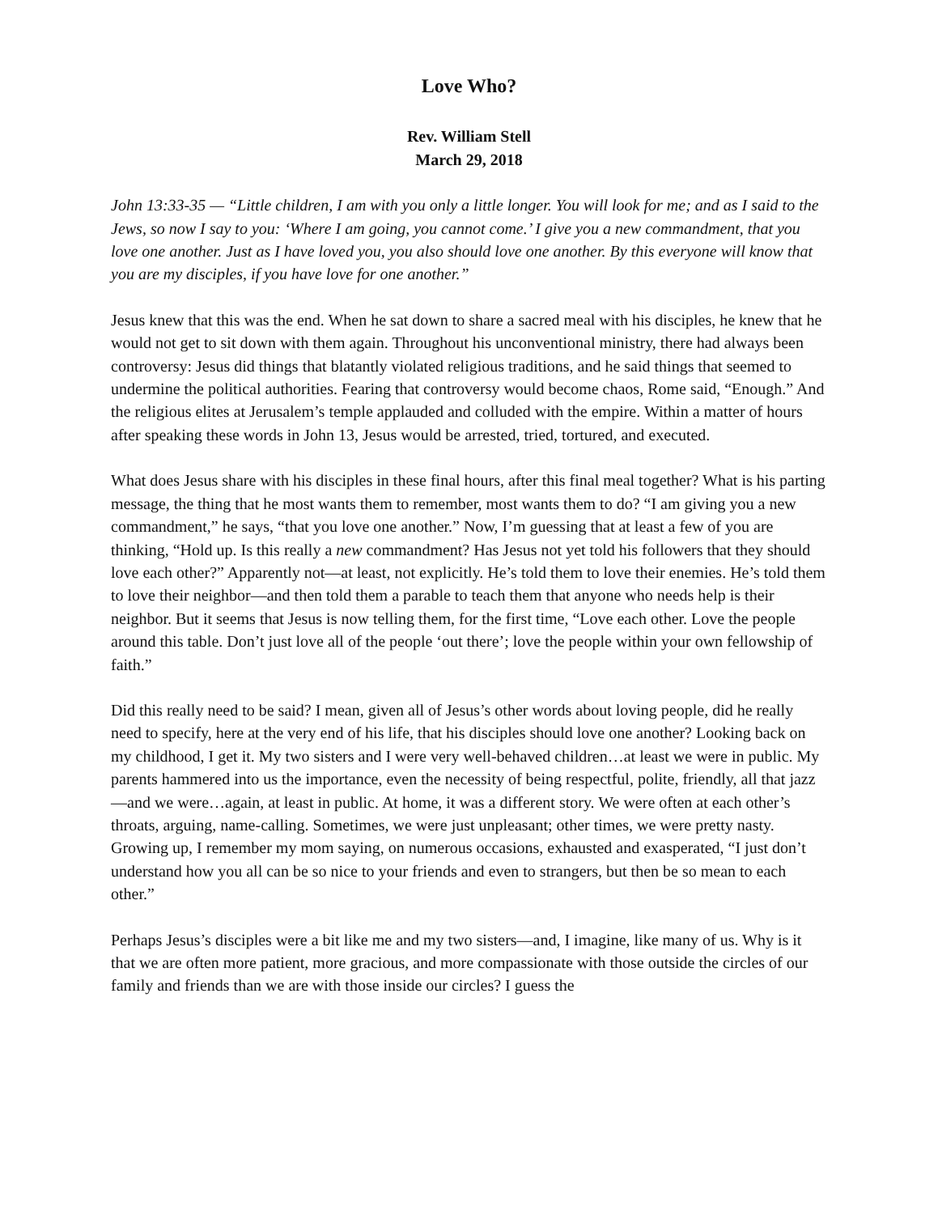Love Who?
Rev. William Stell
March 29, 2018
John 13:33-35 — “Little children, I am with you only a little longer. You will look for me; and as I said to the Jews, so now I say to you: ‘Where I am going, you cannot come.’ I give you a new commandment, that you love one another. Just as I have loved you, you also should love one another. By this everyone will know that you are my disciples, if you have love for one another.”
Jesus knew that this was the end. When he sat down to share a sacred meal with his disciples, he knew that he would not get to sit down with them again. Throughout his unconventional ministry, there had always been controversy: Jesus did things that blatantly violated religious traditions, and he said things that seemed to undermine the political authorities. Fearing that controversy would become chaos, Rome said, “Enough.” And the religious elites at Jerusalem’s temple applauded and colluded with the empire. Within a matter of hours after speaking these words in John 13, Jesus would be arrested, tried, tortured, and executed.
What does Jesus share with his disciples in these final hours, after this final meal together? What is his parting message, the thing that he most wants them to remember, most wants them to do? “I am giving you a new commandment,” he says, “that you love one another.” Now, I’m guessing that at least a few of you are thinking, “Hold up. Is this really a new commandment? Has Jesus not yet told his followers that they should love each other?” Apparently not—at least, not explicitly. He’s told them to love their enemies. He’s told them to love their neighbor—and then told them a parable to teach them that anyone who needs help is their neighbor. But it seems that Jesus is now telling them, for the first time, “Love each other. Love the people around this table. Don’t just love all of the people ‘out there’; love the people within your own fellowship of faith.”
Did this really need to be said? I mean, given all of Jesus’s other words about loving people, did he really need to specify, here at the very end of his life, that his disciples should love one another? Looking back on my childhood, I get it. My two sisters and I were very well-behaved children…at least we were in public. My parents hammered into us the importance, even the necessity of being respectful, polite, friendly, all that jazz—and we were…again, at least in public. At home, it was a different story. We were often at each other’s throats, arguing, name-calling. Sometimes, we were just unpleasant; other times, we were pretty nasty. Growing up, I remember my mom saying, on numerous occasions, exhausted and exasperated, “I just don’t understand how you all can be so nice to your friends and even to strangers, but then be so mean to each other.”
Perhaps Jesus’s disciples were a bit like me and my two sisters—and, I imagine, like many of us. Why is it that we are often more patient, more gracious, and more compassionate with those outside the circles of our family and friends than we are with those inside our circles? I guess the